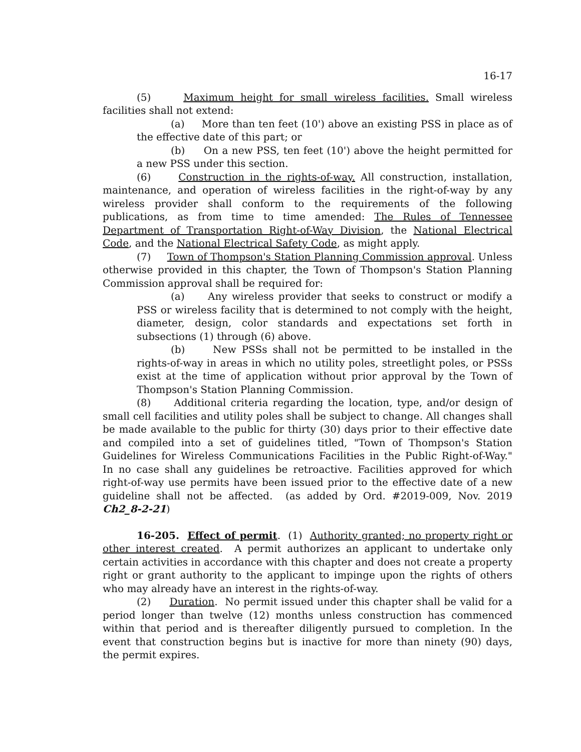16-17
(5) Maximum height for small wireless facilities. Small wireless facilities shall not extend:
(a) More than ten feet (10') above an existing PSS in place as of the effective date of this part; or
(b) On a new PSS, ten feet (10') above the height permitted for a new PSS under this section.
(6) Construction in the rights-of-way. All construction, installation, maintenance, and operation of wireless facilities in the right-of-way by any wireless provider shall conform to the requirements of the following publications, as from time to time amended: The Rules of Tennessee Department of Transportation Right-of-Way Division, the National Electrical Code, and the National Electrical Safety Code, as might apply.
(7) Town of Thompson's Station Planning Commission approval. Unless otherwise provided in this chapter, the Town of Thompson's Station Planning Commission approval shall be required for:
(a) Any wireless provider that seeks to construct or modify a PSS or wireless facility that is determined to not comply with the height, diameter, design, color standards and expectations set forth in subsections (1) through (6) above.
(b) New PSSs shall not be permitted to be installed in the rights-of-way in areas in which no utility poles, streetlight poles, or PSSs exist at the time of application without prior approval by the Town of Thompson's Station Planning Commission.
(8) Additional criteria regarding the location, type, and/or design of small cell facilities and utility poles shall be subject to change. All changes shall be made available to the public for thirty (30) days prior to their effective date and compiled into a set of guidelines titled, "Town of Thompson's Station Guidelines for Wireless Communications Facilities in the Public Right-of-Way." In no case shall any guidelines be retroactive. Facilities approved for which right-of-way use permits have been issued prior to the effective date of a new guideline shall not be affected. (as added by Ord. #2019-009, Nov. 2019 Ch2_8-2-21)
16-205. Effect of permit. (1) Authority granted; no property right or other interest created. A permit authorizes an applicant to undertake only certain activities in accordance with this chapter and does not create a property right or grant authority to the applicant to impinge upon the rights of others who may already have an interest in the rights-of-way.
(2) Duration. No permit issued under this chapter shall be valid for a period longer than twelve (12) months unless construction has commenced within that period and is thereafter diligently pursued to completion. In the event that construction begins but is inactive for more than ninety (90) days, the permit expires.